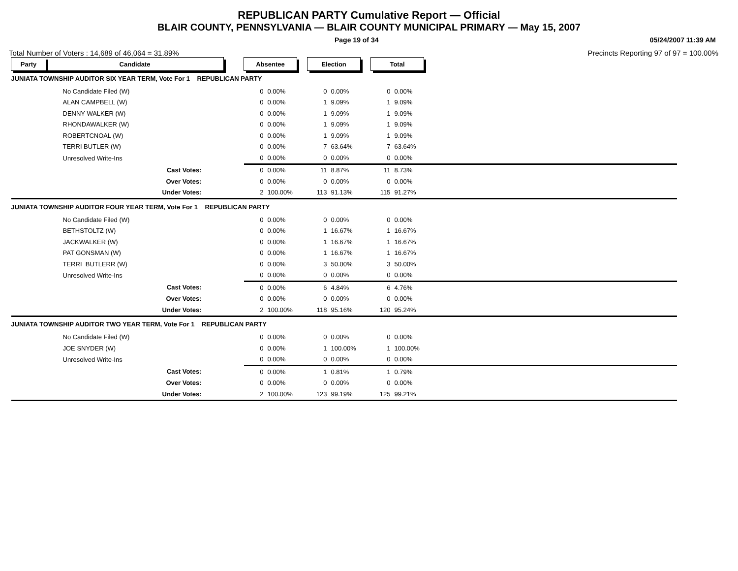REPUBLICAN PARTY Cumulative Report — Official
BLAIR COUNTY, PENNSYLVANIA — BLAIR COUNTY MUNICIPAL PRIMARY — May 15, 2007
Page 19 of 34 05/24/2007 11:39 AM
Total Number of Voters : 14,689 of 46,064 = 31.89% Precincts Reporting 97 of 97 = 100.00%
| Party | Candidate | | Absentee | | | Election | | | Total | | |
| --- | --- | --- | --- | --- | --- | --- | --- | --- | --- | --- | --- |
| JUNIATA TOWNSHIP AUDITOR SIX YEAR TERM, Vote For 1 REPUBLICAN PARTY | | | | | | | | | | | |
| No Candidate Filed (W) | | | 0 | 0.00% | | 0 | 0.00% | | 0 | 0.00% | |
| ALAN CAMPBELL (W) | | | 0 | 0.00% | | 1 | 9.09% | | 1 | 9.09% | |
| DENNY WALKER (W) | | | 0 | 0.00% | | 1 | 9.09% | | 1 | 9.09% | |
| RHONDAWALKER (W) | | | 0 | 0.00% | | 1 | 9.09% | | 1 | 9.09% | |
| ROBERTCNOAL (W) | | | 0 | 0.00% | | 1 | 9.09% | | 1 | 9.09% | |
| TERRI BUTLER (W) | | | 0 | 0.00% | | 7 | 63.64% | | 7 | 63.64% | |
| Unresolved Write-Ins | | | 0 | 0.00% | | 0 | 0.00% | | 0 | 0.00% | |
| Cast Votes: | | | 0 | 0.00% | | 11 | 8.87% | | 11 | 8.73% | |
| Over Votes: | | | 0 | 0.00% | | 0 | 0.00% | | 0 | 0.00% | |
| Under Votes: | | | 2 | 100.00% | | 113 | 91.13% | | 115 | 91.27% | |
| JUNIATA TOWNSHIP AUDITOR FOUR YEAR TERM, Vote For 1 REPUBLICAN PARTY | | | | | | | | | | | |
| No Candidate Filed (W) | | | 0 | 0.00% | | 0 | 0.00% | | 0 | 0.00% | |
| BETHSTOLTZ (W) | | | 0 | 0.00% | | 1 | 16.67% | | 1 | 16.67% | |
| JACKWALKER (W) | | | 0 | 0.00% | | 1 | 16.67% | | 1 | 16.67% | |
| PAT GONSMAN (W) | | | 0 | 0.00% | | 1 | 16.67% | | 1 | 16.67% | |
| TERRI BUTLERR (W) | | | 0 | 0.00% | | 3 | 50.00% | | 3 | 50.00% | |
| Unresolved Write-Ins | | | 0 | 0.00% | | 0 | 0.00% | | 0 | 0.00% | |
| Cast Votes: | | | 0 | 0.00% | | 6 | 4.84% | | 6 | 4.76% | |
| Over Votes: | | | 0 | 0.00% | | 0 | 0.00% | | 0 | 0.00% | |
| Under Votes: | | | 2 | 100.00% | | 118 | 95.16% | | 120 | 95.24% | |
| JUNIATA TOWNSHIP AUDITOR TWO YEAR TERM, Vote For 1 REPUBLICAN PARTY | | | | | | | | | | | |
| No Candidate Filed (W) | | | 0 | 0.00% | | 0 | 0.00% | | 0 | 0.00% | |
| JOE SNYDER (W) | | | 0 | 0.00% | | 1 | 100.00% | | 1 | 100.00% | |
| Unresolved Write-Ins | | | 0 | 0.00% | | 0 | 0.00% | | 0 | 0.00% | |
| Cast Votes: | | | 0 | 0.00% | | 1 | 0.81% | | 1 | 0.79% | |
| Over Votes: | | | 0 | 0.00% | | 0 | 0.00% | | 0 | 0.00% | |
| Under Votes: | | | 2 | 100.00% | | 123 | 99.19% | | 125 | 99.21% | |